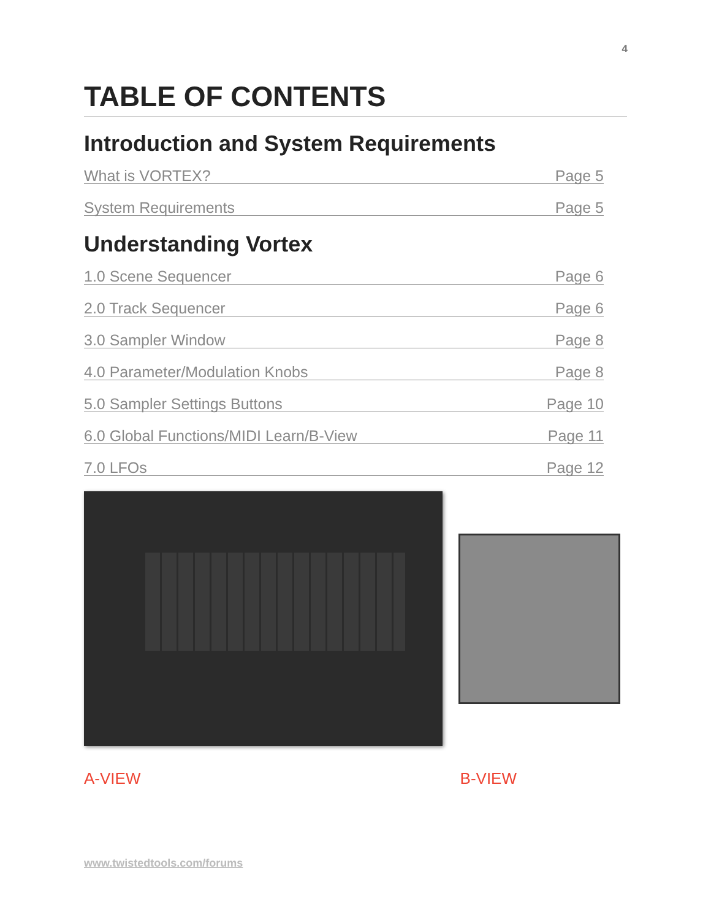4
TABLE OF CONTENTS
Introduction and System Requirements
What is VORTEX? Page 5
System Requirements Page 5
Understanding Vortex
1.0 Scene Sequencer Page 6
2.0 Track Sequencer Page 6
3.0 Sampler Window Page 8
4.0 Parameter/Modulation Knobs Page 8
5.0 Sampler Settings Buttons Page 10
6.0 Global Functions/MIDI Learn/B-View Page 11
7.0 LFOs Page 12
A-VIEW B-VIEW
www.twistedtools.com/forums